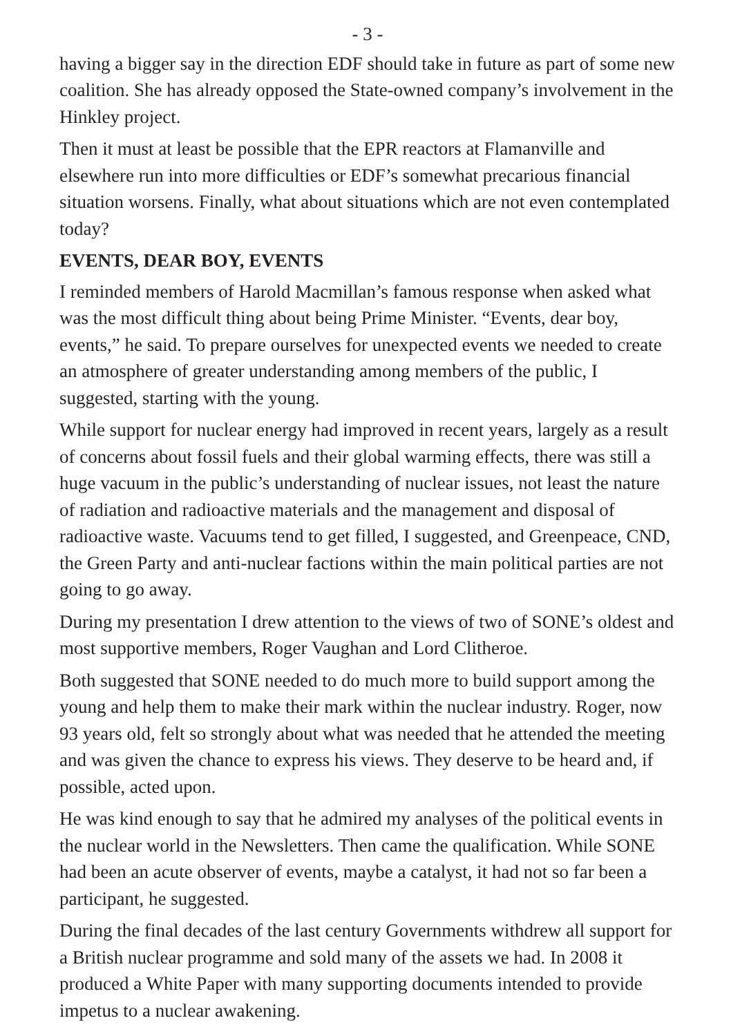- 3 -
having a bigger say in the direction EDF should take in future as part of some new coalition. She has already opposed the State-owned company’s involvement in the Hinkley project.
Then it must at least be possible that the EPR reactors at Flamanville and elsewhere run into more difficulties or EDF’s somewhat precarious financial situation worsens. Finally, what about situations which are not even contemplated today?
EVENTS, DEAR BOY, EVENTS
I reminded members of Harold Macmillan’s famous response when asked what was the most difficult thing about being Prime Minister. “Events, dear boy, events,” he said. To prepare ourselves for unexpected events we needed to create an atmosphere of greater understanding among members of the public, I suggested, starting with the young.
While support for nuclear energy had improved in recent years, largely as a result of concerns about fossil fuels and their global warming effects, there was still a huge vacuum in the public’s understanding of nuclear issues, not least the nature of radiation and radioactive materials and the management and disposal of radioactive waste. Vacuums tend to get filled, I suggested, and Greenpeace, CND, the Green Party and anti-nuclear factions within the main political parties are not going to go away.
During my presentation I drew attention to the views of two of SONE’s oldest and most supportive members, Roger Vaughan and Lord Clitheroe.
Both suggested that SONE needed to do much more to build support among the young and help them to make their mark within the nuclear industry. Roger, now 93 years old, felt so strongly about what was needed that he attended the meeting and was given the chance to express his views. They deserve to be heard and, if possible, acted upon.
He was kind enough to say that he admired my analyses of the political events in the nuclear world in the Newsletters. Then came the qualification. While SONE had been an acute observer of events, maybe a catalyst, it had not so far been a participant, he suggested.
During the final decades of the last century Governments withdrew all support for a British nuclear programme and sold many of the assets we had. In 2008 it produced a White Paper with many supporting documents intended to provide impetus to a nuclear awakening.